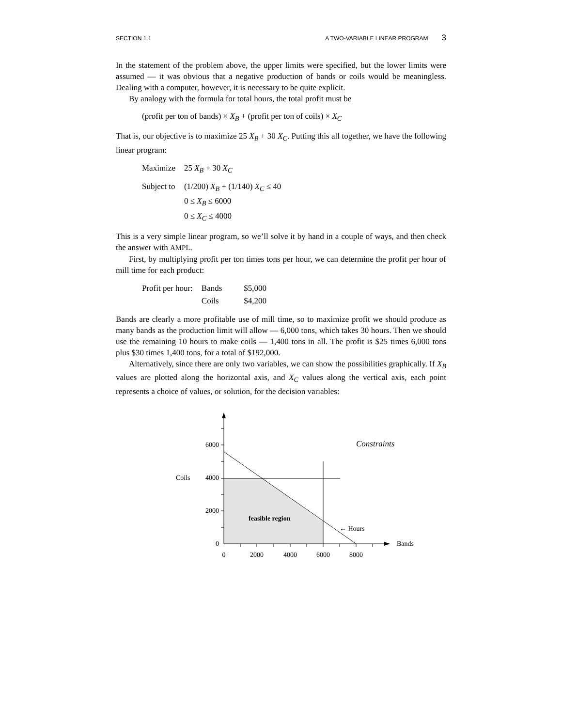SECTION 1.1 A TWO-VARIABLE LINEAR PROGRAM 3
In the statement of the problem above, the upper limits were specified, but the lower limits were assumed — it was obvious that a negative production of bands or coils would be meaningless. Dealing with a computer, however, it is necessary to be quite explicit.
By analogy with the formula for total hours, the total profit must be
(profit per ton of bands) × X<sub>B</sub> + (profit per ton of coils) × X<sub>C</sub>
That is, our objective is to maximize 25 X<sub>B</sub> + 30 X<sub>C</sub>. Putting this all together, we have the following linear program:
| Maximize | 25 X<sub>B</sub> + 30 X<sub>C</sub> |
| Subject to | (1/200) X<sub>B</sub> + (1/140) X<sub>C</sub> ≤ 40 |
| | 0 ≤ X<sub>B</sub> ≤ 6000 |
| | 0 ≤ X<sub>C</sub> ≤ 4000 |
This is a very simple linear program, so we’ll solve it by hand in a couple of ways, and then check the answer with AMPL.
First, by multiplying profit per ton times tons per hour, we can determine the profit per hour of mill time for each product:
| Profit per hour: | Bands | $5,000 |
| | Coils | $4,200 |
Bands are clearly a more profitable use of mill time, so to maximize profit we should produce as many bands as the production limit will allow — 6,000 tons, which takes 30 hours. Then we should use the remaining 10 hours to make coils — 1,400 tons in all. The profit is $25 times 6,000 tons plus $30 times 1,400 tons, for a total of $192,000.
Alternatively, since there are only two variables, we can show the possibilities graphically. If X<sub>B</sub> values are plotted along the horizontal axis, and X<sub>C</sub> values along the vertical axis, each point represents a choice of values, or solution, for the decision variables:
6000
Coils
4000
2000
0
0
2000
4000
6000
8000
Bands
Constraints
feasible region
← Hours